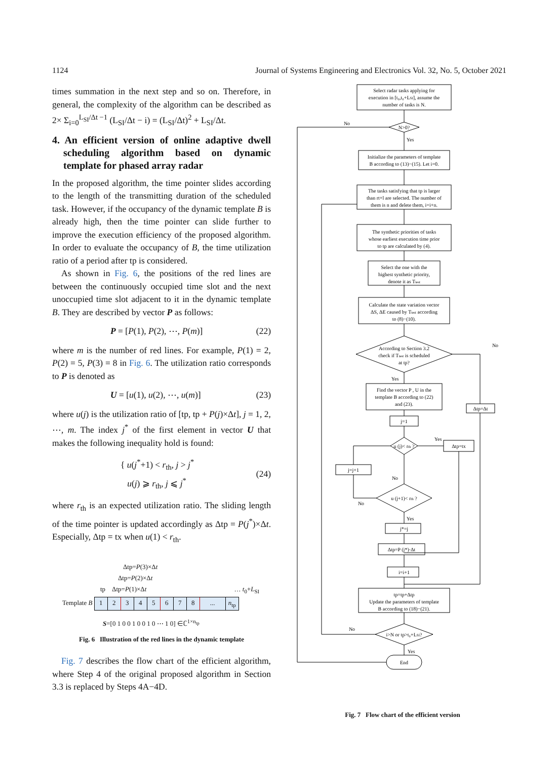1124 Journal of Systems Engineering and Electronics Vol. 32, No. 5, October 2021
times summation in the next step and so on. Therefore, in general, the complexity of the algorithm can be described as 2× Σ<sub>i=0</sub><sup>L<sub>SI</sub>/Δt −1</sup> (L<sub>SI</sub>/Δt − i) = (L<sub>SI</sub>/Δt)<sup>2</sup> + L<sub>SI</sub>/Δt.
4. An efficient version of online adaptive dwell scheduling algorithm based on dynamic template for phased array radar
In the proposed algorithm, the time pointer slides according to the length of the transmitting duration of the scheduled task. However, if the occupancy of the dynamic template B is already high, then the time pointer can slide further to improve the execution efficiency of the proposed algorithm. In order to evaluate the occupancy of B, the time utilization ratio of a period after tp is considered.
As shown in Fig. 6, the positions of the red lines are between the continuously occupied time slot and the next unoccupied time slot adjacent to it in the dynamic template B. They are described by vector P as follows:
P = [P(1), P(2), ⋯, P(m)] (22)
where m is the number of red lines. For example, P(1) = 2, P(2) = 5, P(3) = 8 in Fig. 6. The utilization ratio corresponds to P is denoted as
U = [u(1), u(2), ⋯, u(m)] (23)
where u(j) is the utilization ratio of [tp, tp + P(j)×Δt], j = 1, 2, ⋯, m. The index j<sup>*</sup> of the first element in vector U that makes the following inequality hold is found:
{ u(j<sup>*</sup>+1) < r<sub>th</sub>, j > j<sup>*</sup>
u(j) ⩾ r<sub>th</sub>, j ⩽ j<sup>*</sup> (24)
where r<sub>th</sub> is an expected utilization ratio. The sliding length of the time pointer is updated accordingly as Δtp = P(j<sup>*</sup>)×Δt. Especially, Δtp = tx when u(1) < r<sub>th</sub>.
Δtp=P(3)×Δt
Δtp=P(2)×Δt
tp Δtp=P(1)×Δt … t<sub>0</sub>+L<sub>SI</sub>
Template B 12345678... n<sub>tp</sub>
S=[0 1 0 0 1 0 0 1 0 ⋯ 1 0] ∈ℂ<sup>1×n<sub>tp</sub></sup>
Fig. 6 Illustration of the red lines in the dynamic template
Fig. 7 describes the flow chart of the efficient algorithm, where Step 4 of the original proposed algorithm in Section 3.3 is replaced by Steps 4A−4D.
Select radar tasks applying for
execution in [t₀,t₀+LSI], assume the
number of tasks is N.
N>0?
No
Yes
Initialize the parameters of template
B according to (13)−(15). Let i=0.
The tasks satisfying that tp is larger
than rt+l are selected. The number of
them is n and delete them, i=i+n.
The synthetic priorities of tasks
whose earliest execution time prior
to tp are calculated by (4).
Select the one with the
highest synthetic priority,
denote it as Ttest
Calculate the state variation vector
ΔS, ΔE caused by Ttest according
to (8)−(10).
According to Section 3.2
check if Ttest is scheduled
at tp?
No
Yes
Find the vector P , U in the
template B according to (22)
and (23).
Δtp=Δt
j=1
u (j)< rth ?
Yes
Δtp=tx
j=j+1
No
u (j+1)< rth ?
No
Yes
j*=j
Δtp=P (j*)·Δt
i=i+1
tp=tp+Δtp
Update the parameters of template
B according to (18)−(21).
No
i>N or tp>t₀+LSI?
Yes
End
Fig. 7 Flow chart of the efficient version